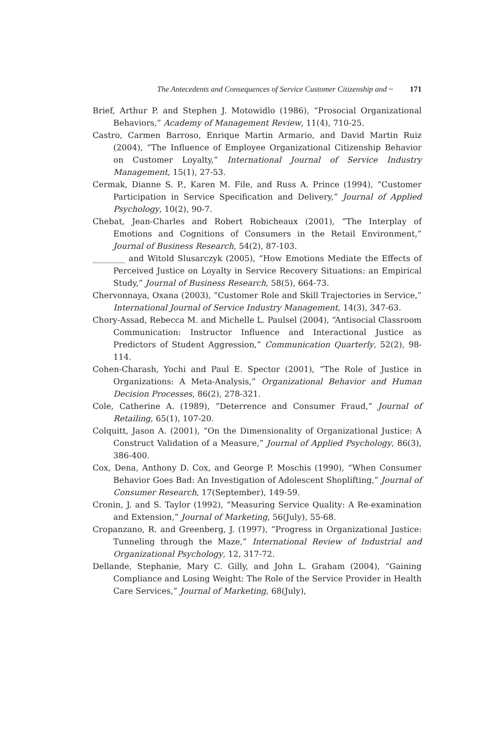The Antecedents and Consequences of Service Customer Citizenship and ~ 171
Brief, Arthur P. and Stephen J. Motowidlo (1986), “Prosocial Organizational Behaviors,” Academy of Management Review, 11(4), 710-25.
Castro, Carmen Barroso, Enrique Martin Armario, and David Martin Ruiz (2004), “The Influence of Employee Organizational Citizenship Behavior on Customer Loyalty,” International Journal of Service Industry Management, 15(1), 27-53.
Cermak, Dianne S. P., Karen M. File, and Russ A. Prince (1994), “Customer Participation in Service Specification and Delivery,” Journal of Applied Psychology, 10(2), 90-7.
Chebat, Jean-Charles and Robert Robicheaux (2001), “The Interplay of Emotions and Cognitions of Consumers in the Retail Environment,” Journal of Business Research, 54(2), 87-103.
________ and Witold Slusarczyk (2005), “How Emotions Mediate the Effects of Perceived Justice on Loyalty in Service Recovery Situations: an Empirical Study,” Journal of Business Research, 58(5), 664-73.
Chervonnaya, Oxana (2003), “Customer Role and Skill Trajectories in Service,” International Journal of Service Industry Management, 14(3), 347-63.
Chory-Assad, Rebecca M. and Michelle L. Paulsel (2004), “Antisocial Classroom Communication: Instructor Influence and Interactional Justice as Predictors of Student Aggression,” Communication Quarterly, 52(2), 98-114.
Cohen-Charash, Yochi and Paul E. Spector (2001), “The Role of Justice in Organizations: A Meta-Analysis,” Organizational Behavior and Human Decision Processes, 86(2), 278-321.
Cole, Catherine A. (1989), “Deterrence and Consumer Fraud,” Journal of Retailing, 65(1), 107-20.
Colquitt, Jason A. (2001), “On the Dimensionality of Organizational Justice: A Construct Validation of a Measure,” Journal of Applied Psychology, 86(3), 386-400.
Cox, Dena, Anthony D. Cox, and George P. Moschis (1990), “When Consumer Behavior Goes Bad: An Investigation of Adolescent Shoplifting,” Journal of Consumer Research, 17(September), 149-59.
Cronin, J. and S. Taylor (1992), “Measuring Service Quality: A Re-examination and Extension,” Journal of Marketing, 56(July), 55-68.
Cropanzano, R. and Greenberg, J. (1997), “Progress in Organizational Justice: Tunneling through the Maze,” International Review of Industrial and Organizational Psychology, 12, 317-72.
Dellande, Stephanie, Mary C. Gilly, and John L. Graham (2004), “Gaining Compliance and Losing Weight: The Role of the Service Provider in Health Care Services,” Journal of Marketing, 68(July),